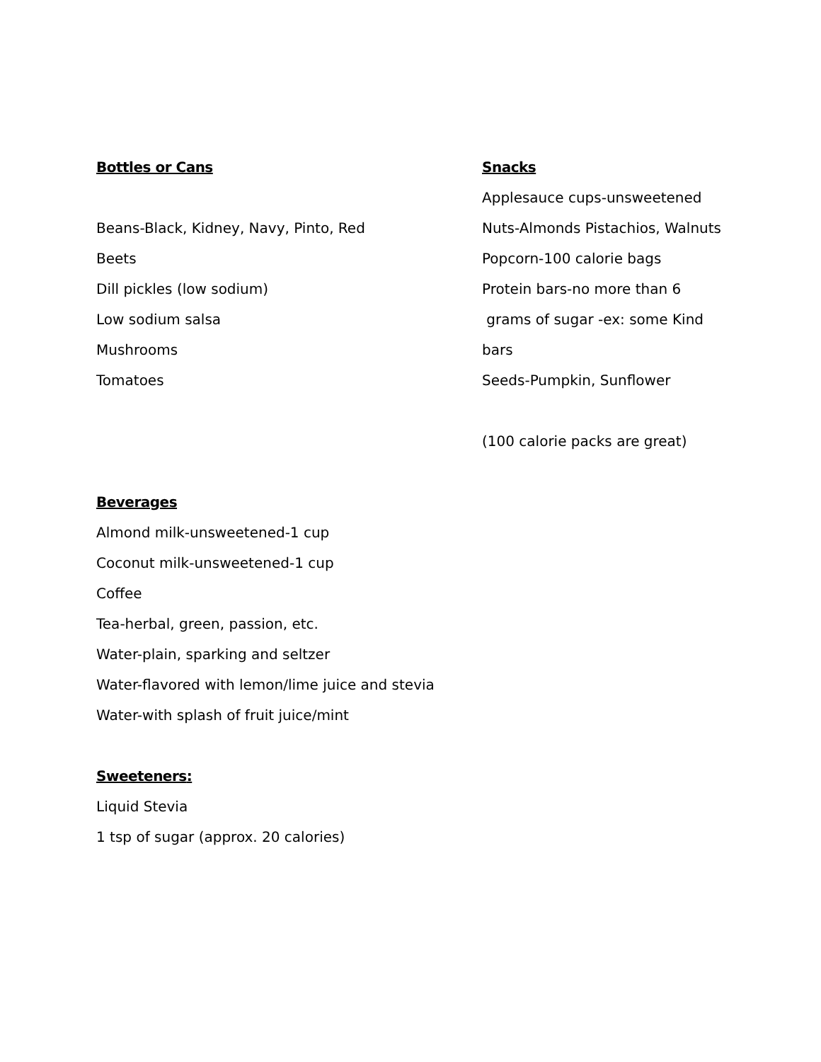Bottles or Cans
Beans-Black, Kidney, Navy, Pinto, Red
Beets
Dill pickles (low sodium)
Low sodium salsa
Mushrooms
Tomatoes
Snacks
Applesauce cups-unsweetened
Nuts-Almonds Pistachios, Walnuts
Popcorn-100 calorie bags
Protein bars-no more than 6
grams of sugar -ex: some Kind
bars
Seeds-Pumpkin, Sunflower
(100 calorie packs are great)
Beverages
Almond milk-unsweetened-1 cup
Coconut milk-unsweetened-1 cup
Coffee
Tea-herbal, green, passion, etc.
Water-plain, sparking and seltzer
Water-flavored with lemon/lime juice and stevia
Water-with splash of fruit juice/mint
Sweeteners:
Liquid Stevia
1 tsp of sugar (approx. 20 calories)